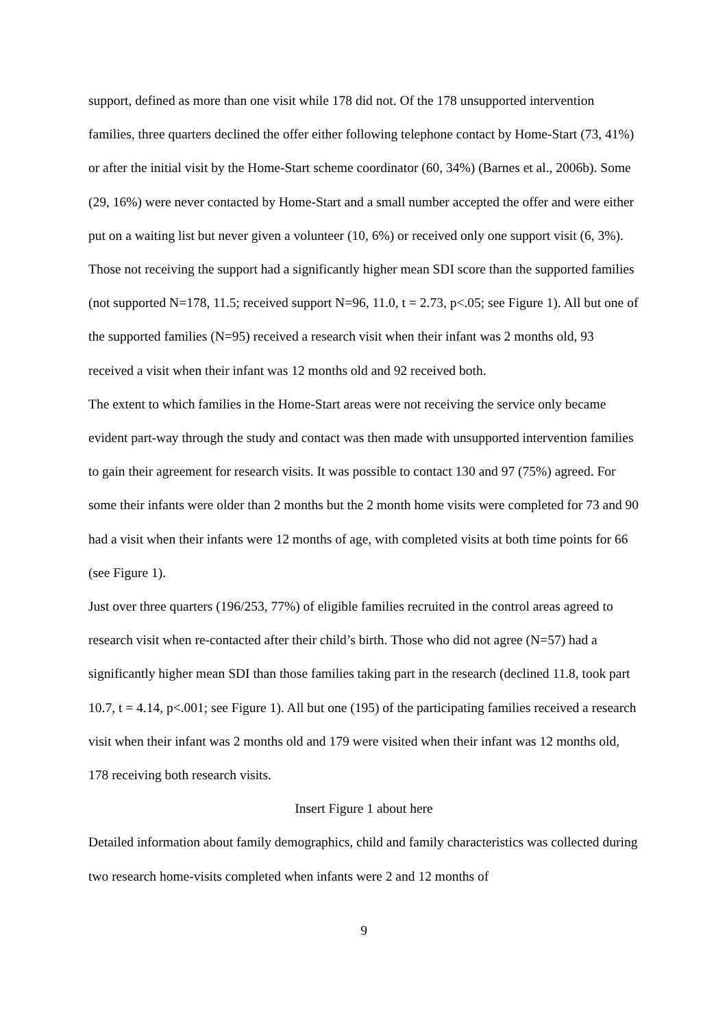support, defined as more than one visit while 178 did not. Of the 178 unsupported intervention families, three quarters declined the offer either following telephone contact by Home-Start (73, 41%) or after the initial visit by the Home-Start scheme coordinator (60, 34%) (Barnes et al., 2006b). Some (29, 16%) were never contacted by Home-Start and a small number accepted the offer and were either put on a waiting list but never given a volunteer (10, 6%) or received only one support visit (6, 3%). Those not receiving the support had a significantly higher mean SDI score than the supported families (not supported N=178, 11.5; received support N=96, 11.0, t = 2.73, p<.05; see Figure 1). All but one of the supported families (N=95) received a research visit when their infant was 2 months old, 93 received a visit when their infant was 12 months old and 92 received both.
The extent to which families in the Home-Start areas were not receiving the service only became evident part-way through the study and contact was then made with unsupported intervention families to gain their agreement for research visits. It was possible to contact 130 and 97 (75%) agreed. For some their infants were older than 2 months but the 2 month home visits were completed for 73 and 90 had a visit when their infants were 12 months of age, with completed visits at both time points for 66 (see Figure 1).
Just over three quarters (196/253, 77%) of eligible families recruited in the control areas agreed to research visit when re-contacted after their child’s birth. Those who did not agree (N=57) had a significantly higher mean SDI than those families taking part in the research (declined 11.8, took part 10.7, t = 4.14, p<.001; see Figure 1). All but one (195) of the participating families received a research visit when their infant was 2 months old and 179 were visited when their infant was 12 months old, 178 receiving both research visits.
Insert Figure 1 about here
Detailed information about family demographics, child and family characteristics was collected during two research home-visits completed when infants were 2 and 12 months of
9